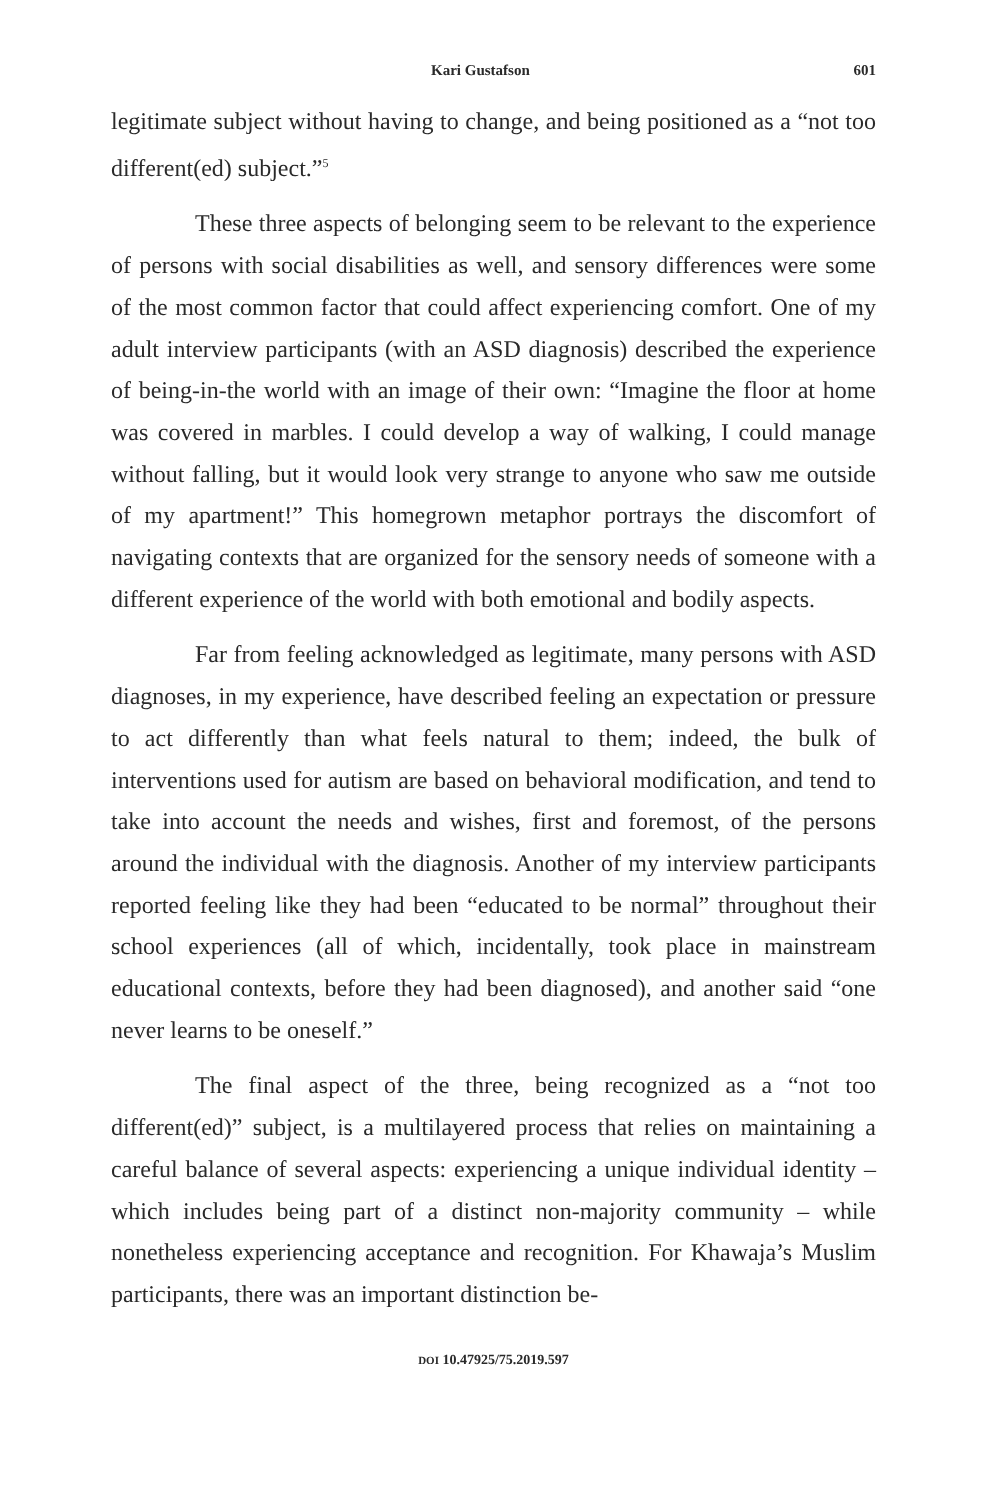Kari Gustafson 601
legitimate subject without having to change, and being positioned as a “not too different(ed) subject.”<sup>5</sup>
These three aspects of belonging seem to be relevant to the experience of persons with social disabilities as well, and sensory differences were some of the most common factor that could affect experiencing comfort. One of my adult interview participants (with an ASD diagnosis) described the experience of being-in-the world with an image of their own: “Imagine the floor at home was covered in marbles. I could develop a way of walking, I could manage without falling, but it would look very strange to anyone who saw me outside of my apartment!” This homegrown metaphor portrays the discomfort of navigating contexts that are organized for the sensory needs of someone with a different experience of the world with both emotional and bodily aspects.
Far from feeling acknowledged as legitimate, many persons with ASD diagnoses, in my experience, have described feeling an expectation or pressure to act differently than what feels natural to them; indeed, the bulk of interventions used for autism are based on behavioral modification, and tend to take into account the needs and wishes, first and foremost, of the persons around the individual with the diagnosis. Another of my interview participants reported feeling like they had been “educated to be normal” throughout their school experiences (all of which, incidentally, took place in mainstream educational contexts, before they had been diagnosed), and another said “one never learns to be oneself.”
The final aspect of the three, being recognized as a “not too different(ed)” subject, is a multilayered process that relies on maintaining a careful balance of several aspects: experiencing a unique individual identity – which includes being part of a distinct non-majority community – while nonetheless experiencing acceptance and recognition. For Khawaja’s Muslim participants, there was an important distinction be-
DOI 10.47925/75.2019.597